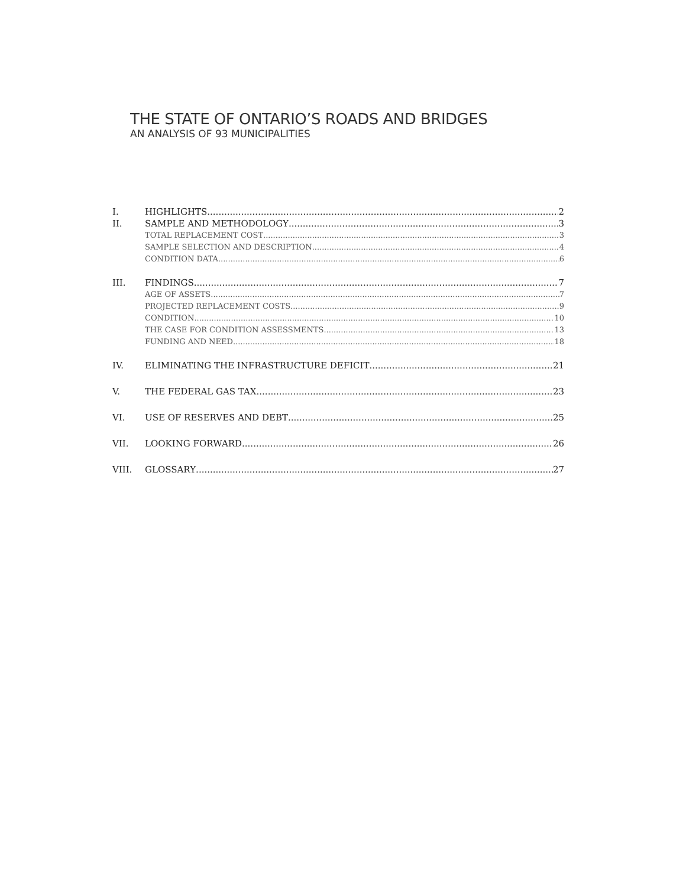THE STATE OF ONTARIO’S ROADS AND BRIDGES
AN ANALYSIS OF 93 MUNICIPALITIES
I. HIGHLIGHTS 2
II. SAMPLE AND METHODOLOGY 3
TOTAL REPLACEMENT COST 3
SAMPLE SELECTION AND DESCRIPTION 4
CONDITION DATA 6
III. FINDINGS 7
AGE OF ASSETS 7
PROJECTED REPLACEMENT COSTS 9
CONDITION 10
THE CASE FOR CONDITION ASSESSMENTS 13
FUNDING AND NEED 18
IV. ELIMINATING THE INFRASTRUCTURE DEFICIT 21
V. THE FEDERAL GAS TAX 23
VI. USE OF RESERVES AND DEBT 25
VII. LOOKING FORWARD 26
VIII. GLOSSARY 27